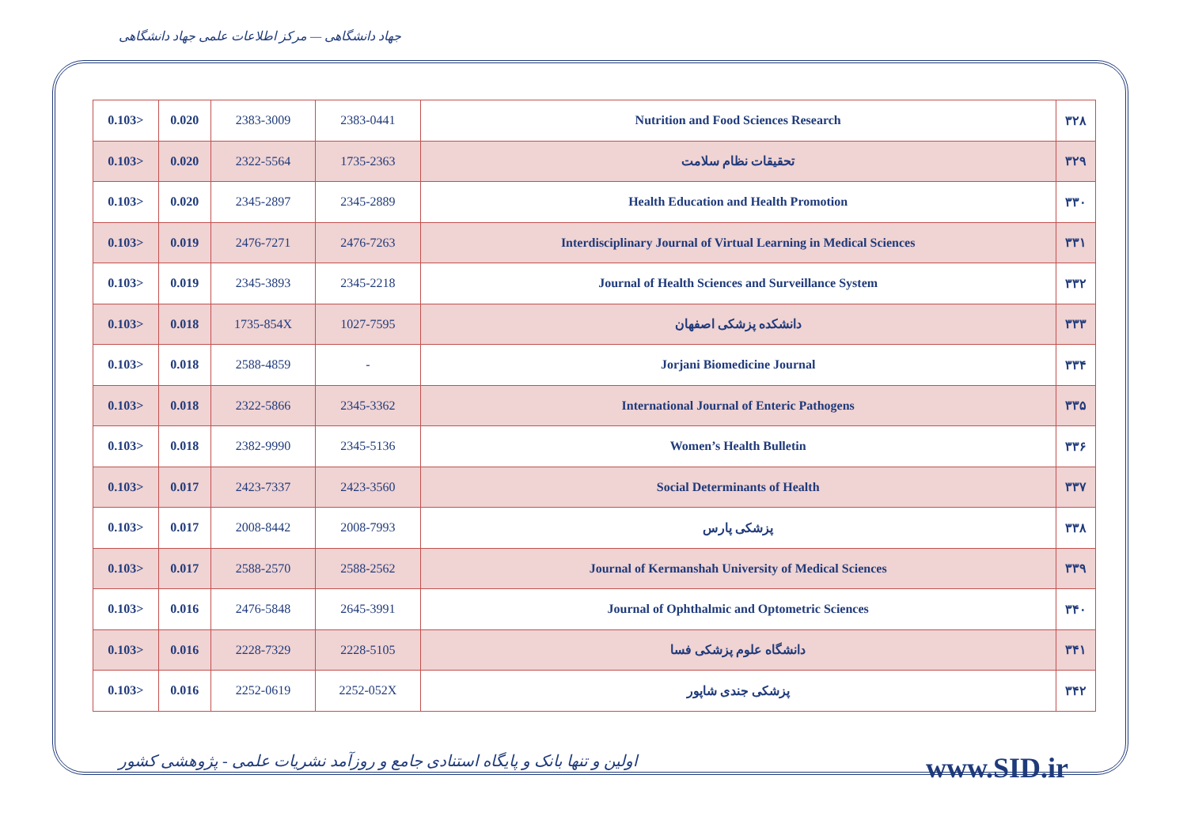جهاد دانشگاهی — مرکز اطلاعات علمی جهاد دانشگاهی
| 0.103> | 0.020 | 2383-3009 | 2383-0441 | Nutrition and Food Sciences Research | ۳۲۸ |
| 0.103> | 0.020 | 2322-5564 | 1735-2363 | تحقیقات نظام سلامت | ۳۲۹ |
| 0.103> | 0.020 | 2345-2897 | 2345-2889 | Health Education and Health Promotion | ۳۳۰ |
| 0.103> | 0.019 | 2476-7271 | 2476-7263 | Interdisciplinary Journal of Virtual Learning in Medical Sciences | ۳۳۱ |
| 0.103> | 0.019 | 2345-3893 | 2345-2218 | Journal of Health Sciences and Surveillance System | ۳۳۲ |
| 0.103> | 0.018 | 1735-854X | 1027-7595 | دانشکده پزشکی اصفهان | ۳۳۳ |
| 0.103> | 0.018 | 2588-4859 | - | Jorjani Biomedicine Journal | ۳۳۴ |
| 0.103> | 0.018 | 2322-5866 | 2345-3362 | International Journal of Enteric Pathogens | ۳۳۵ |
| 0.103> | 0.018 | 2382-9990 | 2345-5136 | Women’s Health Bulletin | ۳۳۶ |
| 0.103> | 0.017 | 2423-7337 | 2423-3560 | Social Determinants of Health | ۳۳۷ |
| 0.103> | 0.017 | 2008-8442 | 2008-7993 | پزشکی پارس | ۳۳۸ |
| 0.103> | 0.017 | 2588-2570 | 2588-2562 | Journal of Kermanshah University of Medical Sciences | ۳۳۹ |
| 0.103> | 0.016 | 2476-5848 | 2645-3991 | Journal of Ophthalmic and Optometric Sciences | ۳۴۰ |
| 0.103> | 0.016 | 2228-7329 | 2228-5105 | دانشگاه علوم پزشکی فسا | ۳۴۱ |
| 0.103> | 0.016 | 2252-0619 | 2252-052X | پزشکی جندی شاپور | ۳۴۲ |
اولین و تنها بانک و پایگاه استنادی جامع و روزآمد نشریات علمی - پژوهشی کشور www.SID.ir